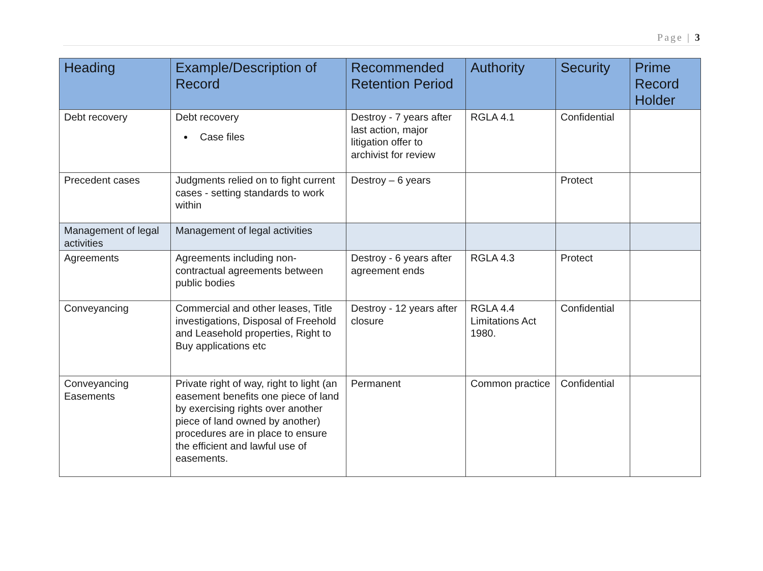Page | 3
| Heading | Example/Description of Record | Recommended Retention Period | Authority | Security | Prime Record Holder |
| --- | --- | --- | --- | --- | --- |
| Debt recovery | Debt recovery Case files | Destroy - 7 years after last action, major litigation offer to archivist for review | RGLA 4.1 | Confidential | |
| Precedent cases | Judgments relied on to fight current cases - setting standards to work within | Destroy – 6 years | | Protect | |
| Management of legal activities | Management of legal activities | | | | |
| Agreements | Agreements including non-contractual agreements between public bodies | Destroy - 6 years after agreement ends | RGLA 4.3 | Protect | |
| Conveyancing | Commercial and other leases, Title investigations, Disposal of Freehold and Leasehold properties, Right to Buy applications etc | Destroy - 12 years after closure | RGLA 4.4 Limitations Act 1980. | Confidential | |
| Conveyancing Easements | Private right of way, right to light (an easement benefits one piece of land by exercising rights over another piece of land owned by another) procedures are in place to ensure the efficient and lawful use of easements. | Permanent | Common practice | Confidential | |